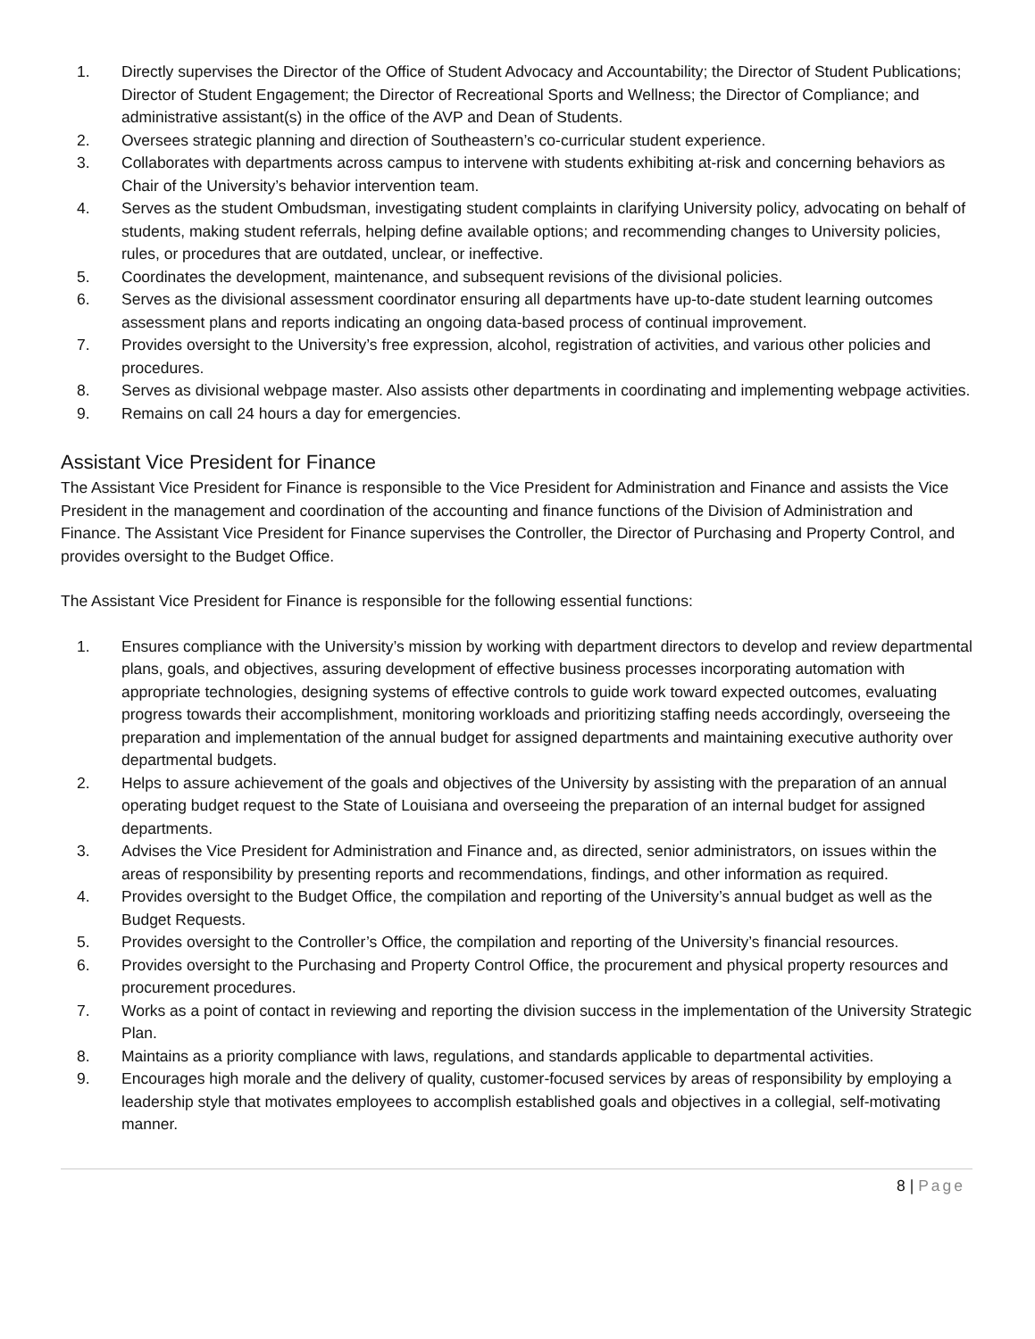1. Directly supervises the Director of the Office of Student Advocacy and Accountability; the Director of Student Publications; Director of Student Engagement; the Director of Recreational Sports and Wellness; the Director of Compliance; and administrative assistant(s) in the office of the AVP and Dean of Students.
2. Oversees strategic planning and direction of Southeastern’s co-curricular student experience.
3. Collaborates with departments across campus to intervene with students exhibiting at-risk and concerning behaviors as Chair of the University’s behavior intervention team.
4. Serves as the student Ombudsman, investigating student complaints in clarifying University policy, advocating on behalf of students, making student referrals, helping define available options; and recommending changes to University policies, rules, or procedures that are outdated, unclear, or ineffective.
5. Coordinates the development, maintenance, and subsequent revisions of the divisional policies.
6. Serves as the divisional assessment coordinator ensuring all departments have up-to-date student learning outcomes assessment plans and reports indicating an ongoing data-based process of continual improvement.
7. Provides oversight to the University’s free expression, alcohol, registration of activities, and various other policies and procedures.
8. Serves as divisional webpage master. Also assists other departments in coordinating and implementing webpage activities.
9. Remains on call 24 hours a day for emergencies.
Assistant Vice President for Finance
The Assistant Vice President for Finance is responsible to the Vice President for Administration and Finance and assists the Vice President in the management and coordination of the accounting and finance functions of the Division of Administration and Finance. The Assistant Vice President for Finance supervises the Controller, the Director of Purchasing and Property Control, and provides oversight to the Budget Office.
The Assistant Vice President for Finance is responsible for the following essential functions:
1. Ensures compliance with the University’s mission by working with department directors to develop and review departmental plans, goals, and objectives, assuring development of effective business processes incorporating automation with appropriate technologies, designing systems of effective controls to guide work toward expected outcomes, evaluating progress towards their accomplishment, monitoring workloads and prioritizing staffing needs accordingly, overseeing the preparation and implementation of the annual budget for assigned departments and maintaining executive authority over departmental budgets.
2. Helps to assure achievement of the goals and objectives of the University by assisting with the preparation of an annual operating budget request to the State of Louisiana and overseeing the preparation of an internal budget for assigned departments.
3. Advises the Vice President for Administration and Finance and, as directed, senior administrators, on issues within the areas of responsibility by presenting reports and recommendations, findings, and other information as required.
4. Provides oversight to the Budget Office, the compilation and reporting of the University’s annual budget as well as the Budget Requests.
5. Provides oversight to the Controller’s Office, the compilation and reporting of the University’s financial resources.
6. Provides oversight to the Purchasing and Property Control Office, the procurement and physical property resources and procurement procedures.
7. Works as a point of contact in reviewing and reporting the division success in the implementation of the University Strategic Plan.
8. Maintains as a priority compliance with laws, regulations, and standards applicable to departmental activities.
9. Encourages high morale and the delivery of quality, customer-focused services by areas of responsibility by employing a leadership style that motivates employees to accomplish established goals and objectives in a collegial, self-motivating manner.
8 | Page